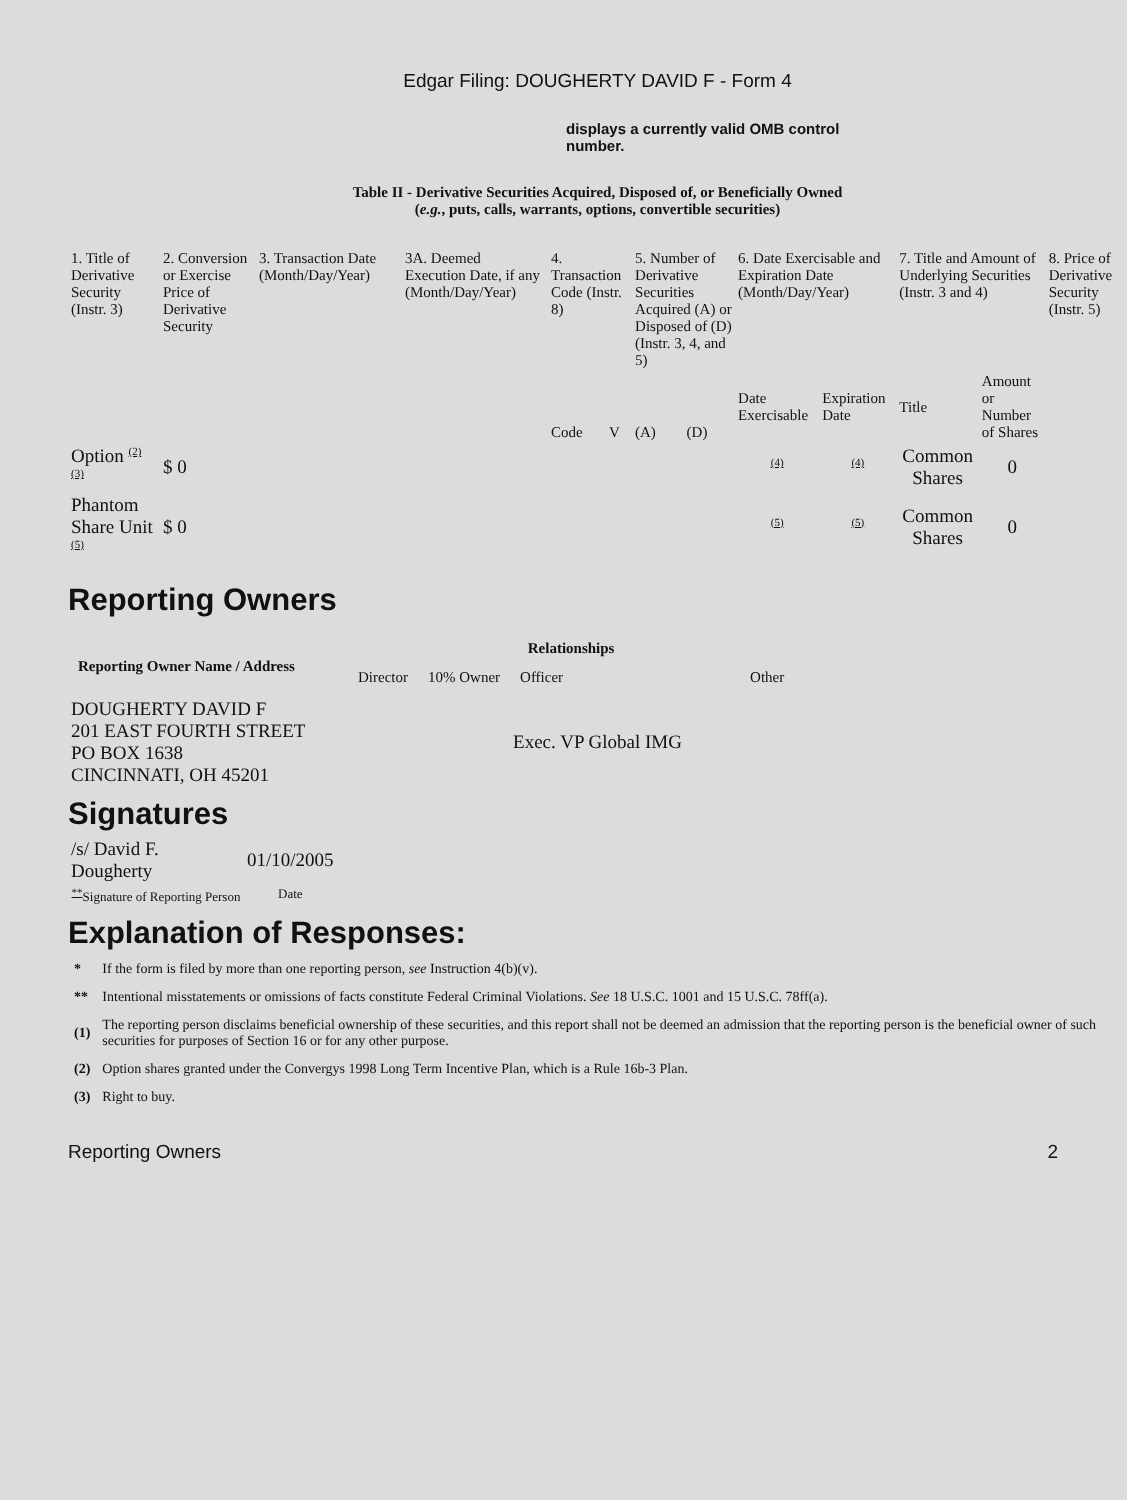Edgar Filing: DOUGHERTY DAVID F - Form 4
displays a currently valid OMB control number.
Table II - Derivative Securities Acquired, Disposed of, or Beneficially Owned
(e.g., puts, calls, warrants, options, convertible securities)
| 1. Title of Derivative Security (Instr. 3) | 2. Conversion or Exercise Price of Derivative Security | 3. Transaction Date (Month/Day/Year) | 3A. Deemed Execution Date, if any (Month/Day/Year) | 4. Transaction Code (Instr. 8) | | 5. Number of Derivative Securities Acquired (A) or Disposed of (D) (Instr. 3, 4, and 5) | | 6. Date Exercisable and Expiration Date (Month/Day/Year) | | 7. Title and Amount of Underlying Securities (Instr. 3 and 4) | | 8. Price of Derivative Security (Instr. 5) |
| | | | | Code | V | (A) | (D) | Date Exercisable | Expiration Date | Title | Amount or Number of Shares | |
| Option <sup>(2)</sup> <sup>(3)</sup> | $ 0 | | | | | | | <sup>(4)</sup> | <sup>(4)</sup> | Common Shares | 0 | |
| Phantom Share Unit <sup>(5)</sup> | $ 0 | | | | | | | <sup>(5)</sup> | <sup>(5)</sup> | Common Shares | 0 | |
Reporting Owners
| Reporting Owner Name / Address | Relationships | | | |
| --- | --- | --- | --- | --- |
| | Director | 10% Owner | Officer | Other |
| DOUGHERTY DAVID F 201 EAST FOURTH STREET PO BOX 1638 CINCINNATI, OH 45201 | | | Exec. VP Global IMG | |
Signatures
| /s/ David F. Dougherty | 01/10/2005 |
| <sup>**</sup> Signature of Reporting Person | Date |
Explanation of Responses:
| * | If the form is filed by more than one reporting person, see Instruction 4(b)(v). |
| ** | Intentional misstatements or omissions of facts constitute Federal Criminal Violations. See 18 U.S.C. 1001 and 15 U.S.C. 78ff(a). |
| (1) | The reporting person disclaims beneficial ownership of these securities, and this report shall not be deemed an admission that the reporting person is the beneficial owner of such securities for purposes of Section 16 or for any other purpose. |
| (2) | Option shares granted under the Convergys 1998 Long Term Incentive Plan, which is a Rule 16b-3 Plan. |
| (3) | Right to buy. |
Reporting Owners 2